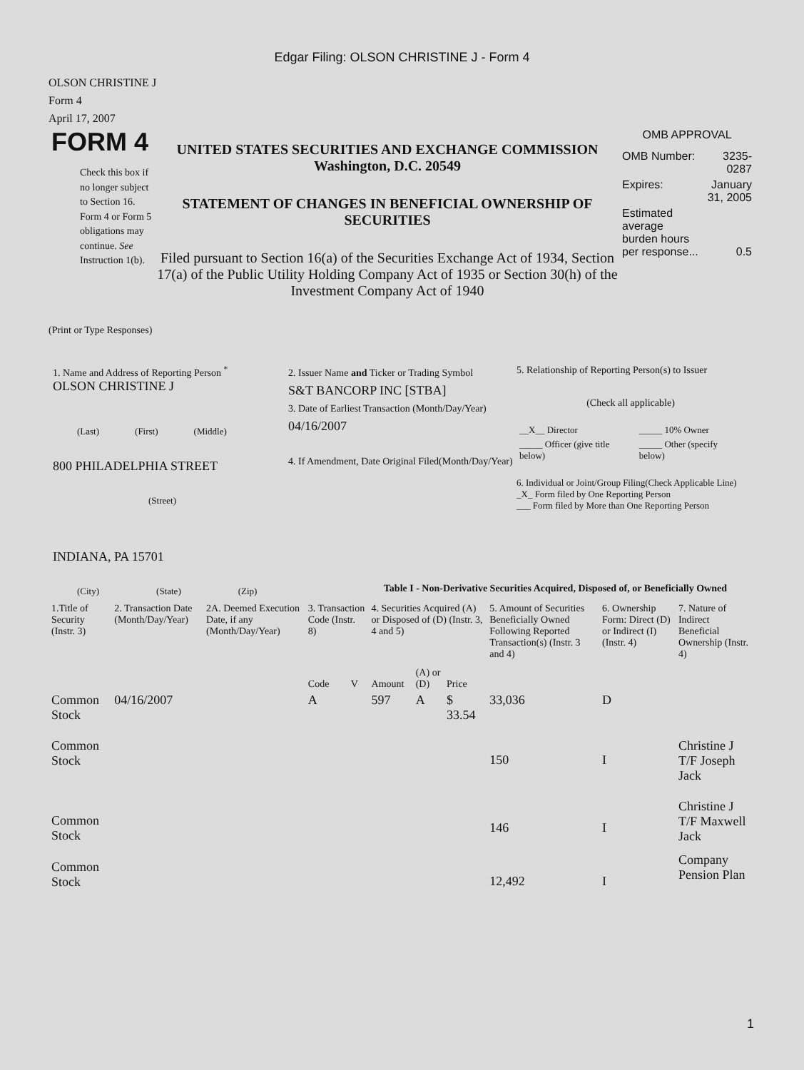Edgar Filing: OLSON CHRISTINE J - Form 4
OLSON CHRISTINE J
Form 4
April 17, 2007
FORM 4
Check this box if no longer subject to Section 16. Form 4 or Form 5 obligations may continue. See Instruction 1(b).
UNITED STATES SECURITIES AND EXCHANGE COMMISSION
Washington, D.C. 20549
STATEMENT OF CHANGES IN BENEFICIAL OWNERSHIP OF SECURITIES
Filed pursuant to Section 16(a) of the Securities Exchange Act of 1934, Section 17(a) of the Public Utility Holding Company Act of 1935 or Section 30(h) of the Investment Company Act of 1940
OMB APPROVAL
| OMB Number: | 3235-0287 |
| Expires: | January 31, 2005 |
| Estimated average burden hours per response... | 0.5 |
(Print or Type Responses)
1. Name and Address of Reporting Person <sup>*</sup>
OLSON CHRISTINE J
(Last) (First) (Middle)
800 PHILADELPHIA STREET
(Street)
INDIANA, PA 15701
(City) (State) (Zip)
2. Issuer Name and Ticker or Trading Symbol
S&T BANCORP INC [STBA]
3. Date of Earliest Transaction (Month/Day/Year)
04/16/2007
4. If Amendment, Date Original Filed(Month/Day/Year)
5. Relationship of Reporting Person(s) to Issuer
(Check all applicable)
| __X__ Director | _____ 10% Owner |
| _____ Officer (give title below) | _____ Other (specify below) |
6. Individual or Joint/Group Filing(Check Applicable Line)
_X_ Form filed by One Reporting Person
___ Form filed by More than One Reporting Person
Table I - Non-Derivative Securities Acquired, Disposed of, or Beneficially Owned
| 1.Title of Security (Instr. 3) | 2. Transaction Date (Month/Day/Year) | 2A. Deemed Execution Date, if any (Month/Day/Year) | 3. Transaction Code (Instr. 8) | | 4. Securities Acquired (A) or Disposed of (D) (Instr. 3, 4 and 5) | | | 5. Amount of Securities Beneficially Owned Following Reported Transaction(s) (Instr. 3 and 4) | 6. Ownership Form: Direct (D) or Indirect (I) (Instr. 4) | 7. Nature of Indirect Beneficial Ownership (Instr. 4) |
| --- | --- | --- | --- | --- | --- | --- | --- | --- | --- | --- |
| | | | Code | V | Amount | (A) or (D) | Price | | | |
| Common Stock | 04/16/2007 | | A | | 597 | A | $ 33.54 | 33,036 | D | |
| Common Stock | | | | | | | | 150 | I | Christine J T/F Joseph Jack |
| Common Stock | | | | | | | | 146 | I | Christine J T/F Maxwell Jack |
| Common Stock | | | | | | | | 12,492 | I | Company Pension Plan |
1